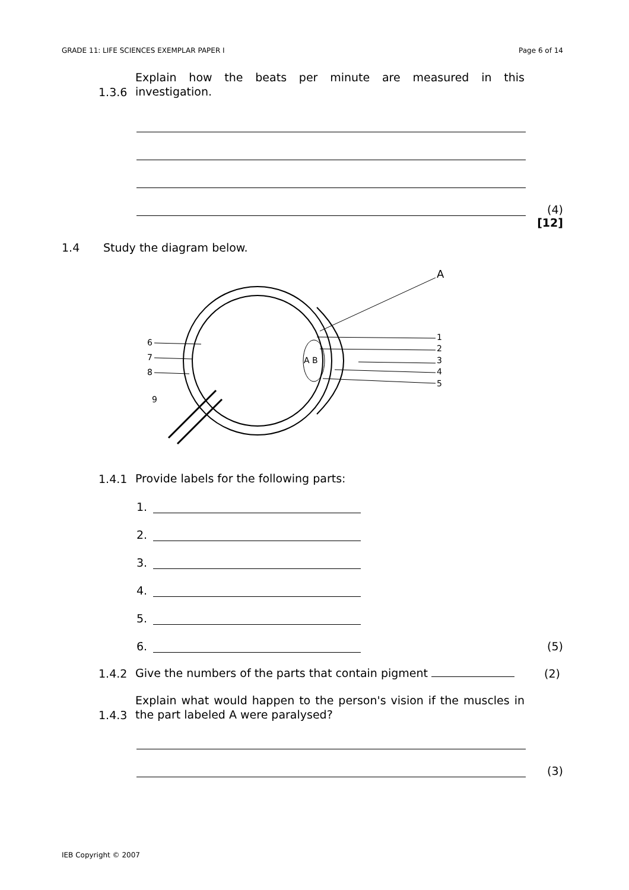GRADE 11: LIFE SCIENCES EXEMPLAR PAPER I Page 6 of 14
1.3.6
Explain how the beats per minute are measured in this investigation.
(4)
[12]
1.4 Study the diagram below.
A
1
2
3
4
5
6
7
8
9
A B
1.4.1
Provide labels for the following parts:
1.
2.
3.
4.
5.
6.
(5)
1.4.2
Give the numbers of the parts that contain pigment
(2)
1.4.3
Explain what would happen to the person's vision if the muscles in the part labeled A were paralysed?
(3)
IEB Copyright © 2007